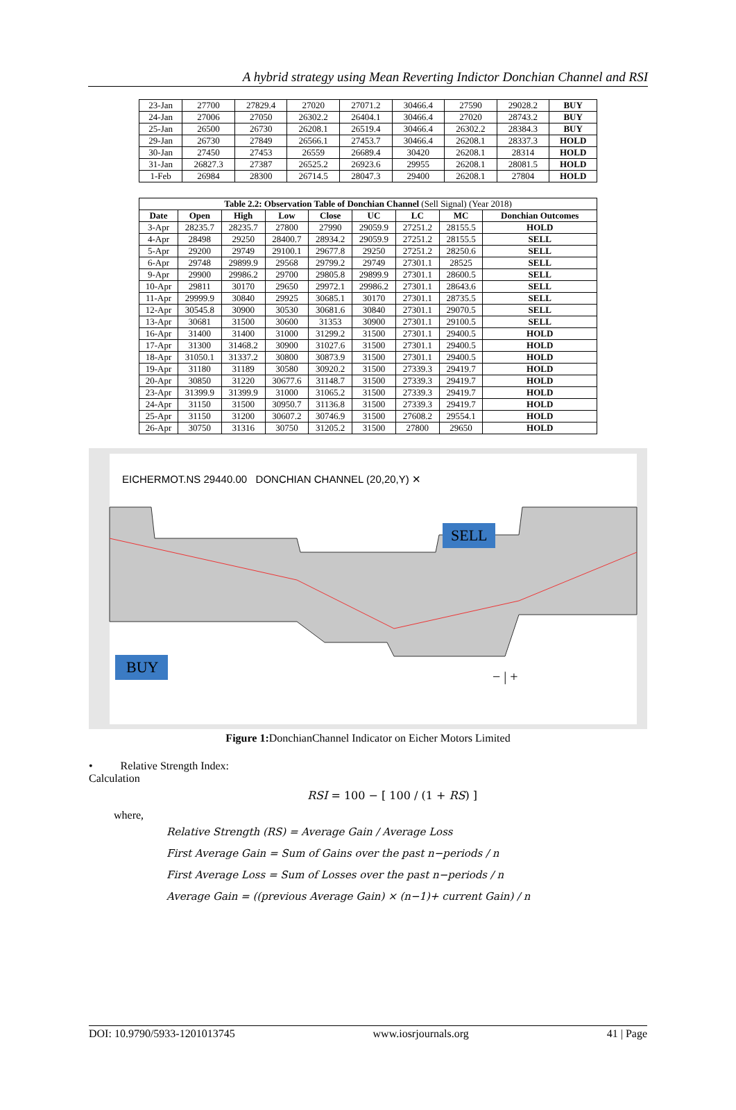A hybrid strategy using Mean Reverting Indictor Donchian Channel and RSI
| 23-Jan | 27700 | 27829.4 | 27020 | 27071.2 | 30466.4 | 27590 | 29028.2 | BUY |
| 24-Jan | 27006 | 27050 | 26302.2 | 26404.1 | 30466.4 | 27020 | 28743.2 | BUY |
| 25-Jan | 26500 | 26730 | 26208.1 | 26519.4 | 30466.4 | 26302.2 | 28384.3 | BUY |
| 29-Jan | 26730 | 27849 | 26566.1 | 27453.7 | 30466.4 | 26208.1 | 28337.3 | HOLD |
| 30-Jan | 27450 | 27453 | 26559 | 26689.4 | 30420 | 26208.1 | 28314 | HOLD |
| 31-Jan | 26827.3 | 27387 | 26525.2 | 26923.6 | 29955 | 26208.1 | 28081.5 | HOLD |
| 1-Feb | 26984 | 28300 | 26714.5 | 28047.3 | 29400 | 26208.1 | 27804 | HOLD |
| Table 2.2: Observation Table of Donchian Channel (Sell Signal) (Year 2018) | | | | | | | | |
| Date | Open | High | Low | Close | UC | LC | MC | Donchian Outcomes |
| 3-Apr | 28235.7 | 28235.7 | 27800 | 27990 | 29059.9 | 27251.2 | 28155.5 | HOLD |
| 4-Apr | 28498 | 29250 | 28400.7 | 28934.2 | 29059.9 | 27251.2 | 28155.5 | SELL |
| 5-Apr | 29200 | 29749 | 29100.1 | 29677.8 | 29250 | 27251.2 | 28250.6 | SELL |
| 6-Apr | 29748 | 29899.9 | 29568 | 29799.2 | 29749 | 27301.1 | 28525 | SELL |
| 9-Apr | 29900 | 29986.2 | 29700 | 29805.8 | 29899.9 | 27301.1 | 28600.5 | SELL |
| 10-Apr | 29811 | 30170 | 29650 | 29972.1 | 29986.2 | 27301.1 | 28643.6 | SELL |
| 11-Apr | 29999.9 | 30840 | 29925 | 30685.1 | 30170 | 27301.1 | 28735.5 | SELL |
| 12-Apr | 30545.8 | 30900 | 30530 | 30681.6 | 30840 | 27301.1 | 29070.5 | SELL |
| 13-Apr | 30681 | 31500 | 30600 | 31353 | 30900 | 27301.1 | 29100.5 | SELL |
| 16-Apr | 31400 | 31400 | 31000 | 31299.2 | 31500 | 27301.1 | 29400.5 | HOLD |
| 17-Apr | 31300 | 31468.2 | 30900 | 31027.6 | 31500 | 27301.1 | 29400.5 | HOLD |
| 18-Apr | 31050.1 | 31337.2 | 30800 | 30873.9 | 31500 | 27301.1 | 29400.5 | HOLD |
| 19-Apr | 31180 | 31189 | 30580 | 30920.2 | 31500 | 27339.3 | 29419.7 | HOLD |
| 20-Apr | 30850 | 31220 | 30677.6 | 31148.7 | 31500 | 27339.3 | 29419.7 | HOLD |
| 23-Apr | 31399.9 | 31399.9 | 31000 | 31065.2 | 31500 | 27339.3 | 29419.7 | HOLD |
| 24-Apr | 31150 | 31500 | 30950.7 | 31136.8 | 31500 | 27339.3 | 29419.7 | HOLD |
| 25-Apr | 31150 | 31200 | 30607.2 | 30746.9 | 31500 | 27608.2 | 29554.1 | HOLD |
| 26-Apr | 30750 | 31316 | 30750 | 31205.2 | 31500 | 27800 | 29650 | HOLD |
EICHERMOT.NS 29440.00 DONCHIAN CHANNEL (20,20,Y) ✕
SELL
BUY
− | +
Figure 1: DonchianChannel Indicator on Eicher Motors Limited
• Relative Strength Index:
Calculation
RSI = 100 − [ 100 / (1 + RS) ]
where,
Relative Strength (RS) = Average Gain / Average Loss
First Average Gain = Sum of Gains over the past n−periods / n
First Average Loss = Sum of Losses over the past n−periods / n
Average Gain = ((previous Average Gain) × (n−1)+ current Gain) / n
DOI: 10.9790/5933-1201013745 www.iosrjournals.org 41 | Page